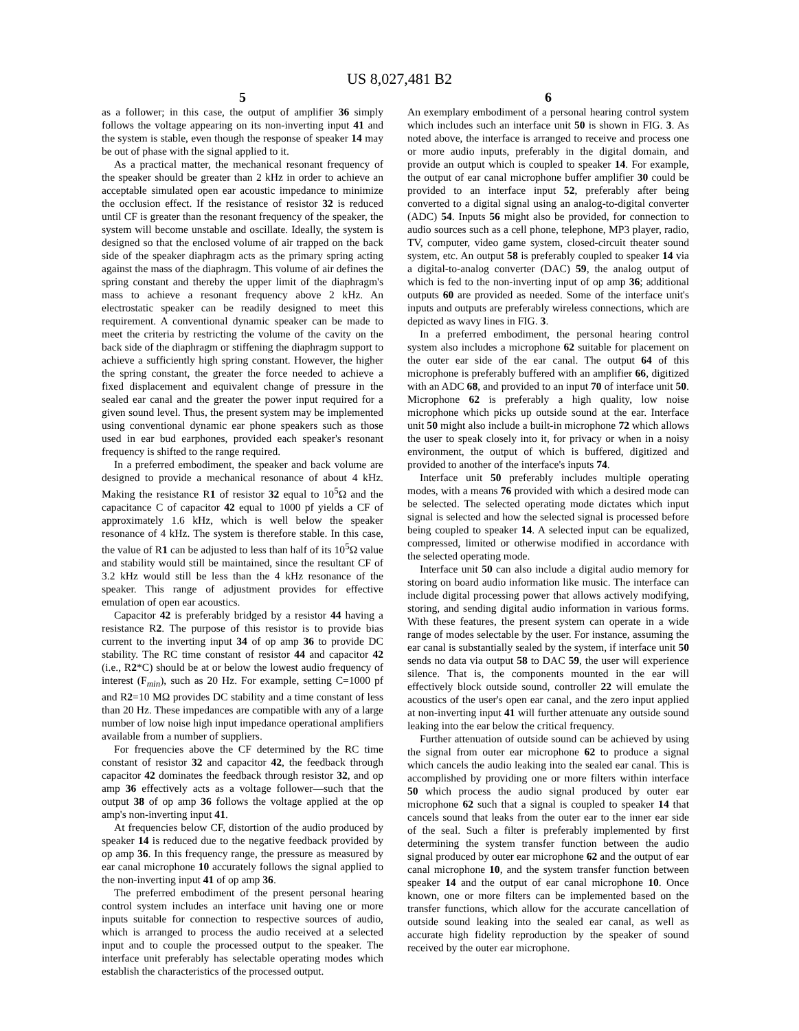US 8,027,481 B2
5
as a follower; in this case, the output of amplifier 36 simply follows the voltage appearing on its non-inverting input 41 and the system is stable, even though the response of speaker 14 may be out of phase with the signal applied to it.
As a practical matter, the mechanical resonant frequency of the speaker should be greater than 2 kHz in order to achieve an acceptable simulated open ear acoustic impedance to minimize the occlusion effect. If the resistance of resistor 32 is reduced until CF is greater than the resonant frequency of the speaker, the system will become unstable and oscillate. Ideally, the system is designed so that the enclosed volume of air trapped on the back side of the speaker diaphragm acts as the primary spring acting against the mass of the diaphragm. This volume of air defines the spring constant and thereby the upper limit of the diaphragm's mass to achieve a resonant frequency above 2 kHz. An electrostatic speaker can be readily designed to meet this requirement. A conventional dynamic speaker can be made to meet the criteria by restricting the volume of the cavity on the back side of the diaphragm or stiffening the diaphragm support to achieve a sufficiently high spring constant. However, the higher the spring constant, the greater the force needed to achieve a fixed displacement and equivalent change of pressure in the sealed ear canal and the greater the power input required for a given sound level. Thus, the present system may be implemented using conventional dynamic ear phone speakers such as those used in ear bud earphones, provided each speaker's resonant frequency is shifted to the range required.
In a preferred embodiment, the speaker and back volume are designed to provide a mechanical resonance of about 4 kHz. Making the resistance R1 of resistor 32 equal to 10<sup>5</sup>Ω and the capacitance C of capacitor 42 equal to 1000 pf yields a CF of approximately 1.6 kHz, which is well below the speaker resonance of 4 kHz. The system is therefore stable. In this case, the value of R1 can be adjusted to less than half of its 10<sup>5</sup>Ω value and stability would still be maintained, since the resultant CF of 3.2 kHz would still be less than the 4 kHz resonance of the speaker. This range of adjustment provides for effective emulation of open ear acoustics.
Capacitor 42 is preferably bridged by a resistor 44 having a resistance R2. The purpose of this resistor is to provide bias current to the inverting input 34 of op amp 36 to provide DC stability. The RC time constant of resistor 44 and capacitor 42 (i.e., R2*C) should be at or below the lowest audio frequency of interest (F<sub>min</sub>), such as 20 Hz. For example, setting C=1000 pf and R2=10 MΩ provides DC stability and a time constant of less than 20 Hz. These impedances are compatible with any of a large number of low noise high input impedance operational amplifiers available from a number of suppliers.
For frequencies above the CF determined by the RC time constant of resistor 32 and capacitor 42, the feedback through capacitor 42 dominates the feedback through resistor 32, and op amp 36 effectively acts as a voltage follower—such that the output 38 of op amp 36 follows the voltage applied at the op amp's non-inverting input 41.
At frequencies below CF, distortion of the audio produced by speaker 14 is reduced due to the negative feedback provided by op amp 36. In this frequency range, the pressure as measured by ear canal microphone 10 accurately follows the signal applied to the non-inverting input 41 of op amp 36.
The preferred embodiment of the present personal hearing control system includes an interface unit having one or more inputs suitable for connection to respective sources of audio, which is arranged to process the audio received at a selected input and to couple the processed output to the speaker. The interface unit preferably has selectable operating modes which establish the characteristics of the processed output.
6
An exemplary embodiment of a personal hearing control system which includes such an interface unit 50 is shown in FIG. 3. As noted above, the interface is arranged to receive and process one or more audio inputs, preferably in the digital domain, and provide an output which is coupled to speaker 14. For example, the output of ear canal microphone buffer amplifier 30 could be provided to an interface input 52, preferably after being converted to a digital signal using an analog-to-digital converter (ADC) 54. Inputs 56 might also be provided, for connection to audio sources such as a cell phone, telephone, MP3 player, radio, TV, computer, video game system, closed-circuit theater sound system, etc. An output 58 is preferably coupled to speaker 14 via a digital-to-analog converter (DAC) 59, the analog output of which is fed to the non-inverting input of op amp 36; additional outputs 60 are provided as needed. Some of the interface unit's inputs and outputs are preferably wireless connections, which are depicted as wavy lines in FIG. 3.
In a preferred embodiment, the personal hearing control system also includes a microphone 62 suitable for placement on the outer ear side of the ear canal. The output 64 of this microphone is preferably buffered with an amplifier 66, digitized with an ADC 68, and provided to an input 70 of interface unit 50. Microphone 62 is preferably a high quality, low noise microphone which picks up outside sound at the ear. Interface unit 50 might also include a built-in microphone 72 which allows the user to speak closely into it, for privacy or when in a noisy environment, the output of which is buffered, digitized and provided to another of the interface's inputs 74.
Interface unit 50 preferably includes multiple operating modes, with a means 76 provided with which a desired mode can be selected. The selected operating mode dictates which input signal is selected and how the selected signal is processed before being coupled to speaker 14. A selected input can be equalized, compressed, limited or otherwise modified in accordance with the selected operating mode.
Interface unit 50 can also include a digital audio memory for storing on board audio information like music. The interface can include digital processing power that allows actively modifying, storing, and sending digital audio information in various forms. With these features, the present system can operate in a wide range of modes selectable by the user. For instance, assuming the ear canal is substantially sealed by the system, if interface unit 50 sends no data via output 58 to DAC 59, the user will experience silence. That is, the components mounted in the ear will effectively block outside sound, controller 22 will emulate the acoustics of the user's open ear canal, and the zero input applied at non-inverting input 41 will further attenuate any outside sound leaking into the ear below the critical frequency.
Further attenuation of outside sound can be achieved by using the signal from outer ear microphone 62 to produce a signal which cancels the audio leaking into the sealed ear canal. This is accomplished by providing one or more filters within interface 50 which process the audio signal produced by outer ear microphone 62 such that a signal is coupled to speaker 14 that cancels sound that leaks from the outer ear to the inner ear side of the seal. Such a filter is preferably implemented by first determining the system transfer function between the audio signal produced by outer ear microphone 62 and the output of ear canal microphone 10, and the system transfer function between speaker 14 and the output of ear canal microphone 10. Once known, one or more filters can be implemented based on the transfer functions, which allow for the accurate cancellation of outside sound leaking into the sealed ear canal, as well as accurate high fidelity reproduction by the speaker of sound received by the outer ear microphone.